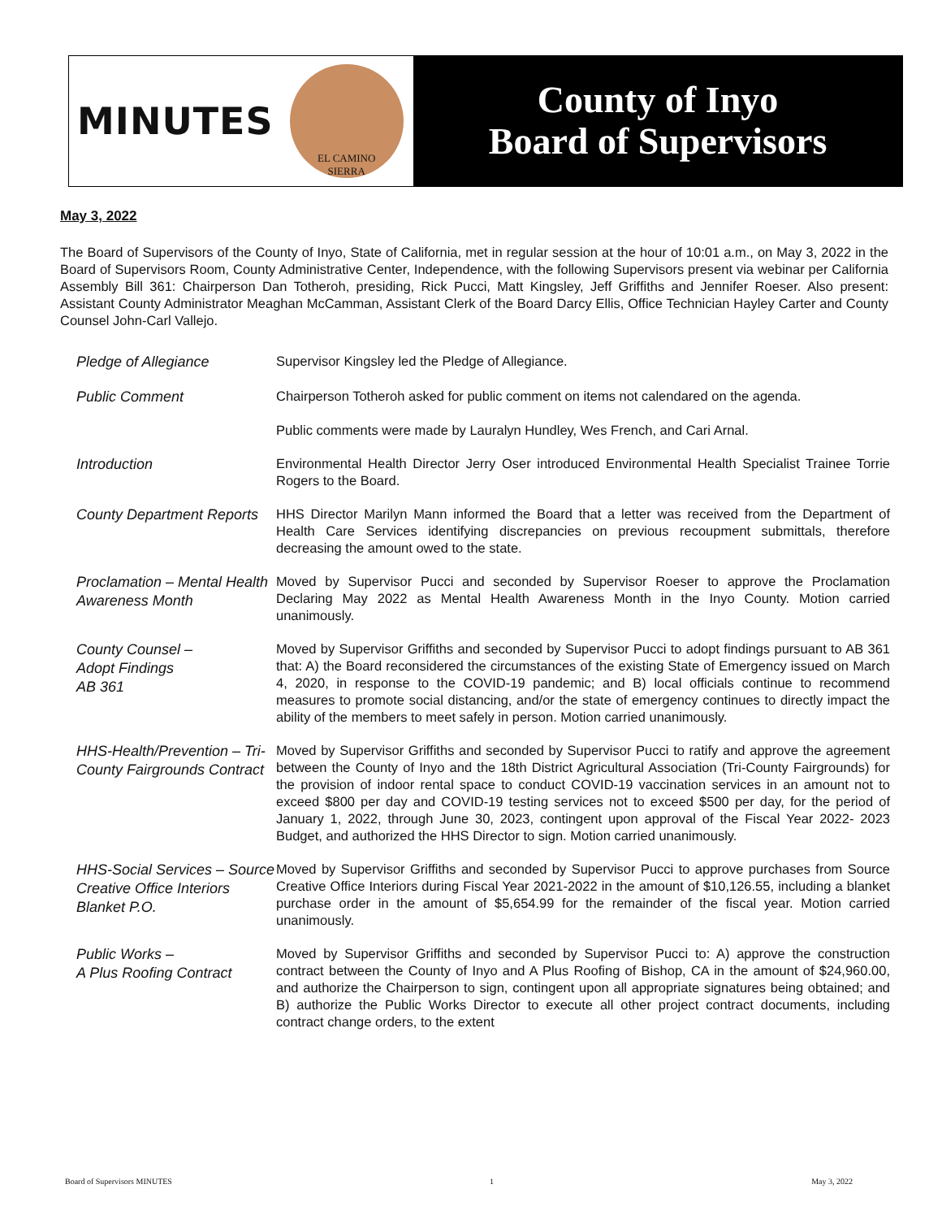MINUTES
EL CAMINO
SIERRA
County of Inyo
Board of Supervisors
May 3, 2022
The Board of Supervisors of the County of Inyo, State of California, met in regular session at the hour of 10:01 a.m., on May 3, 2022 in the Board of Supervisors Room, County Administrative Center, Independence, with the following Supervisors present via webinar per California Assembly Bill 361: Chairperson Dan Totheroh, presiding, Rick Pucci, Matt Kingsley, Jeff Griffiths and Jennifer Roeser. Also present: Assistant County Administrator Meaghan McCamman, Assistant Clerk of the Board Darcy Ellis, Office Technician Hayley Carter and County Counsel John-Carl Vallejo.
Pledge of Allegiance
Supervisor Kingsley led the Pledge of Allegiance.
Public Comment
Chairperson Totheroh asked for public comment on items not calendared on the agenda.
Public comments were made by Lauralyn Hundley, Wes French, and Cari Arnal.
Introduction
Environmental Health Director Jerry Oser introduced Environmental Health Specialist Trainee Torrie Rogers to the Board.
County Department Reports
HHS Director Marilyn Mann informed the Board that a letter was received from the Department of Health Care Services identifying discrepancies on previous recoupment submittals, therefore decreasing the amount owed to the state.
Proclamation – Mental Health Awareness Month
Moved by Supervisor Pucci and seconded by Supervisor Roeser to approve the Proclamation Declaring May 2022 as Mental Health Awareness Month in the Inyo County. Motion carried unanimously.
County Counsel –
Adopt Findings
AB 361
Moved by Supervisor Griffiths and seconded by Supervisor Pucci to adopt findings pursuant to AB 361 that: A) the Board reconsidered the circumstances of the existing State of Emergency issued on March 4, 2020, in response to the COVID-19 pandemic; and B) local officials continue to recommend measures to promote social distancing, and/or the state of emergency continues to directly impact the ability of the members to meet safely in person. Motion carried unanimously.
HHS-Health/Prevention – Tri-County Fairgrounds Contract
Moved by Supervisor Griffiths and seconded by Supervisor Pucci to ratify and approve the agreement between the County of Inyo and the 18th District Agricultural Association (Tri-County Fairgrounds) for the provision of indoor rental space to conduct COVID-19 vaccination services in an amount not to exceed $800 per day and COVID-19 testing services not to exceed $500 per day, for the period of January 1, 2022, through June 30, 2023, contingent upon approval of the Fiscal Year 2022- 2023 Budget, and authorized the HHS Director to sign. Motion carried unanimously.
HHS-Social Services – Source Creative Office Interiors Blanket P.O.
Moved by Supervisor Griffiths and seconded by Supervisor Pucci to approve purchases from Source Creative Office Interiors during Fiscal Year 2021-2022 in the amount of $10,126.55, including a blanket purchase order in the amount of $5,654.99 for the remainder of the fiscal year. Motion carried unanimously.
Public Works –
A Plus Roofing Contract
Moved by Supervisor Griffiths and seconded by Supervisor Pucci to: A) approve the construction contract between the County of Inyo and A Plus Roofing of Bishop, CA in the amount of $24,960.00, and authorize the Chairperson to sign, contingent upon all appropriate signatures being obtained; and B) authorize the Public Works Director to execute all other project contract documents, including contract change orders, to the extent
Board of Supervisors MINUTES 1 May 3, 2022